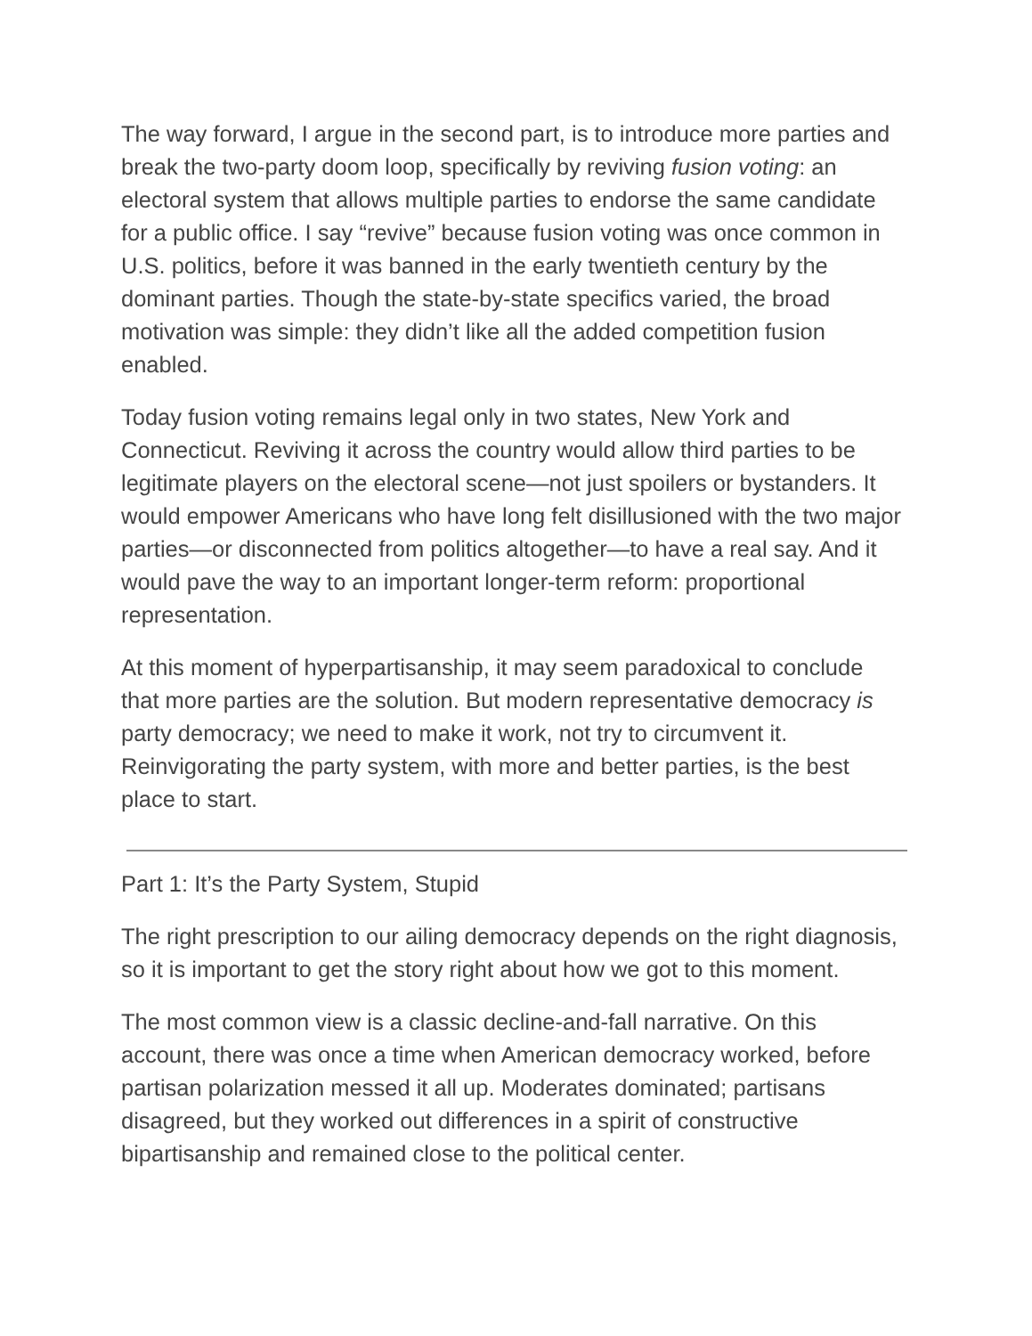The way forward, I argue in the second part, is to introduce more parties and break the two-party doom loop, specifically by reviving fusion voting: an electoral system that allows multiple parties to endorse the same candidate for a public office. I say “revive” because fusion voting was once common in U.S. politics, before it was banned in the early twentieth century by the dominant parties. Though the state-by-state specifics varied, the broad motivation was simple: they didn’t like all the added competition fusion enabled.
Today fusion voting remains legal only in two states, New York and Connecticut. Reviving it across the country would allow third parties to be legitimate players on the electoral scene—not just spoilers or bystanders. It would empower Americans who have long felt disillusioned with the two major parties—or disconnected from politics altogether—to have a real say. And it would pave the way to an important longer-term reform: proportional representation.
At this moment of hyperpartisanship, it may seem paradoxical to conclude that more parties are the solution. But modern representative democracy is party democracy; we need to make it work, not try to circumvent it. Reinvigorating the party system, with more and better parties, is the best place to start.
Part 1: It’s the Party System, Stupid
The right prescription to our ailing democracy depends on the right diagnosis, so it is important to get the story right about how we got to this moment.
The most common view is a classic decline-and-fall narrative. On this account, there was once a time when American democracy worked, before partisan polarization messed it all up. Moderates dominated; partisans disagreed, but they worked out differences in a spirit of constructive bipartisanship and remained close to the political center.